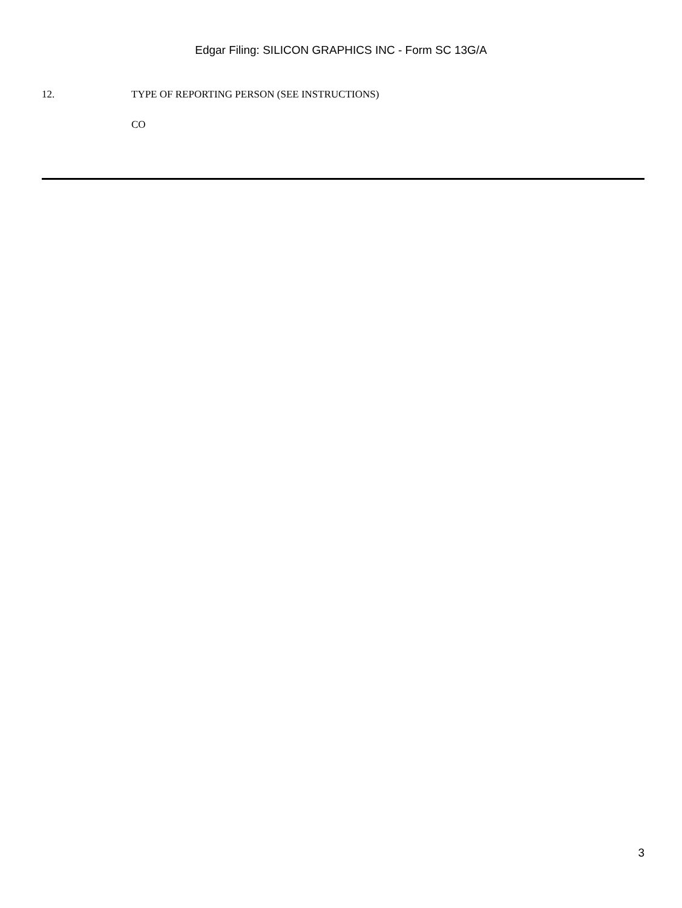Edgar Filing: SILICON GRAPHICS INC - Form SC 13G/A
12. TYPE OF REPORTING PERSON (SEE INSTRUCTIONS)
CO
3